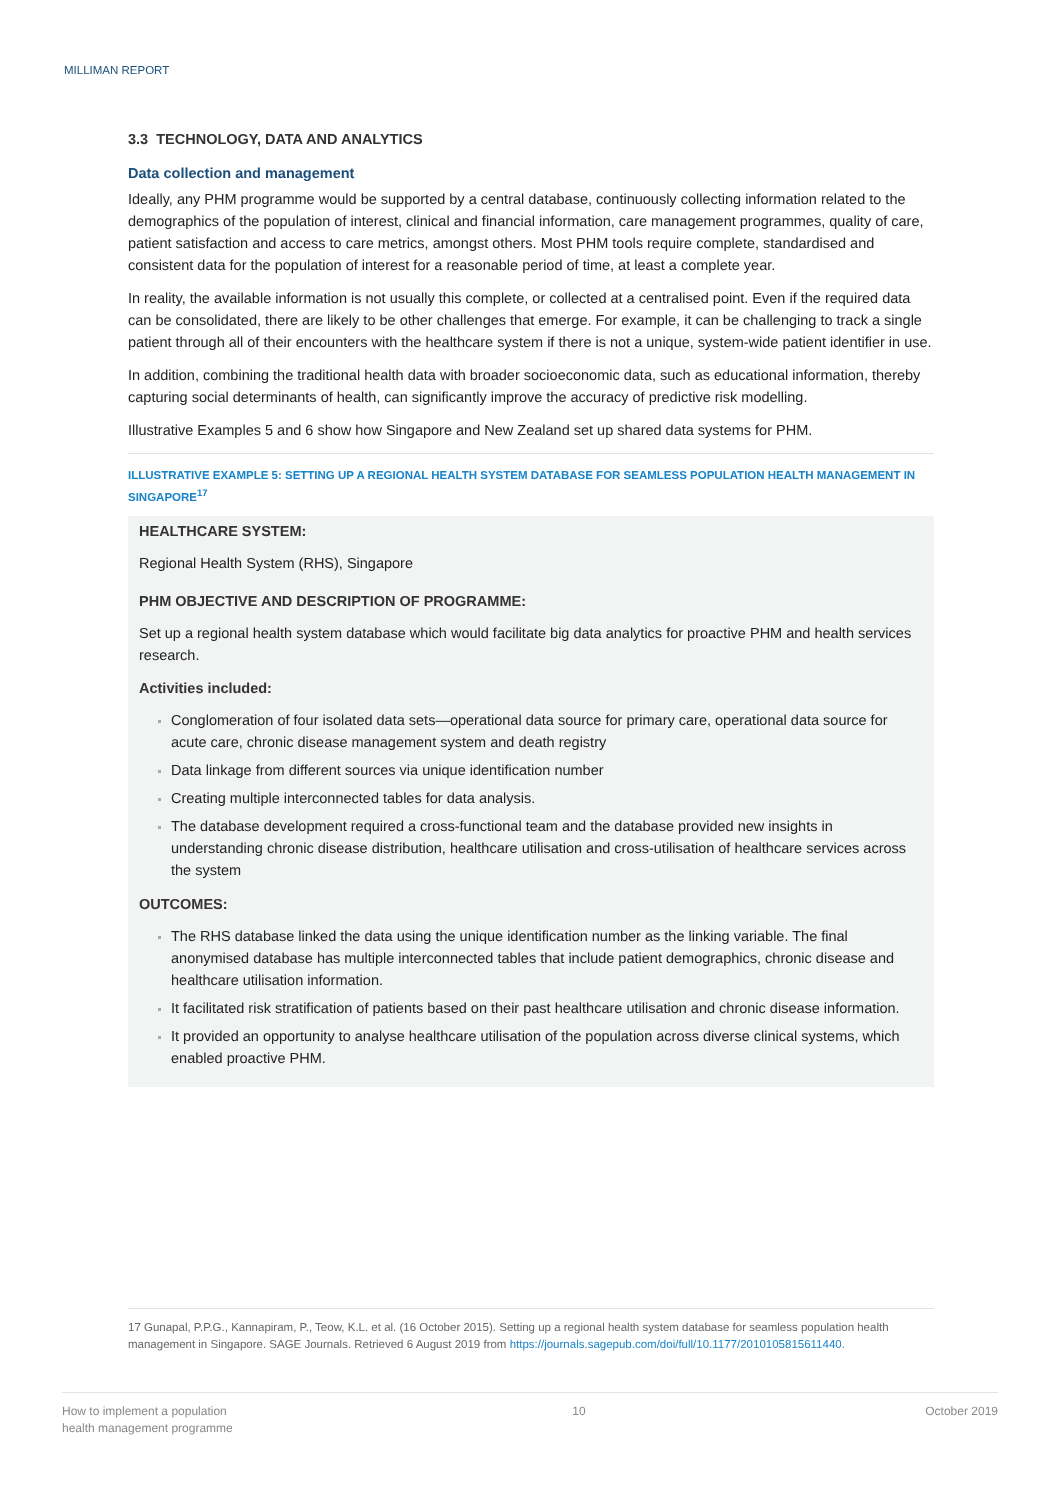MILLIMAN REPORT
3.3 TECHNOLOGY, DATA AND ANALYTICS
Data collection and management
Ideally, any PHM programme would be supported by a central database, continuously collecting information related to the demographics of the population of interest, clinical and financial information, care management programmes, quality of care, patient satisfaction and access to care metrics, amongst others. Most PHM tools require complete, standardised and consistent data for the population of interest for a reasonable period of time, at least a complete year.
In reality, the available information is not usually this complete, or collected at a centralised point. Even if the required data can be consolidated, there are likely to be other challenges that emerge. For example, it can be challenging to track a single patient through all of their encounters with the healthcare system if there is not a unique, system-wide patient identifier in use.
In addition, combining the traditional health data with broader socioeconomic data, such as educational information, thereby capturing social determinants of health, can significantly improve the accuracy of predictive risk modelling.
Illustrative Examples 5 and 6 show how Singapore and New Zealand set up shared data systems for PHM.
ILLUSTRATIVE EXAMPLE 5: SETTING UP A REGIONAL HEALTH SYSTEM DATABASE FOR SEAMLESS POPULATION HEALTH MANAGEMENT IN SINGAPORE<sup>17</sup>
HEALTHCARE SYSTEM:
Regional Health System (RHS), Singapore
PHM OBJECTIVE AND DESCRIPTION OF PROGRAMME:
Set up a regional health system database which would facilitate big data analytics for proactive PHM and health services research.
Activities included:
Conglomeration of four isolated data sets—operational data source for primary care, operational data source for acute care, chronic disease management system and death registry
Data linkage from different sources via unique identification number
Creating multiple interconnected tables for data analysis.
The database development required a cross-functional team and the database provided new insights in understanding chronic disease distribution, healthcare utilisation and cross-utilisation of healthcare services across the system
OUTCOMES:
The RHS database linked the data using the unique identification number as the linking variable. The final anonymised database has multiple interconnected tables that include patient demographics, chronic disease and healthcare utilisation information.
It facilitated risk stratification of patients based on their past healthcare utilisation and chronic disease information.
It provided an opportunity to analyse healthcare utilisation of the population across diverse clinical systems, which enabled proactive PHM.
17 Gunapal, P.P.G., Kannapiram, P., Teow, K.L. et al. (16 October 2015). Setting up a regional health system database for seamless population health management in Singapore. SAGE Journals. Retrieved 6 August 2019 from https://journals.sagepub.com/doi/full/10.1177/2010105815611440.
How to implement a population
health management programme
10 October 2019